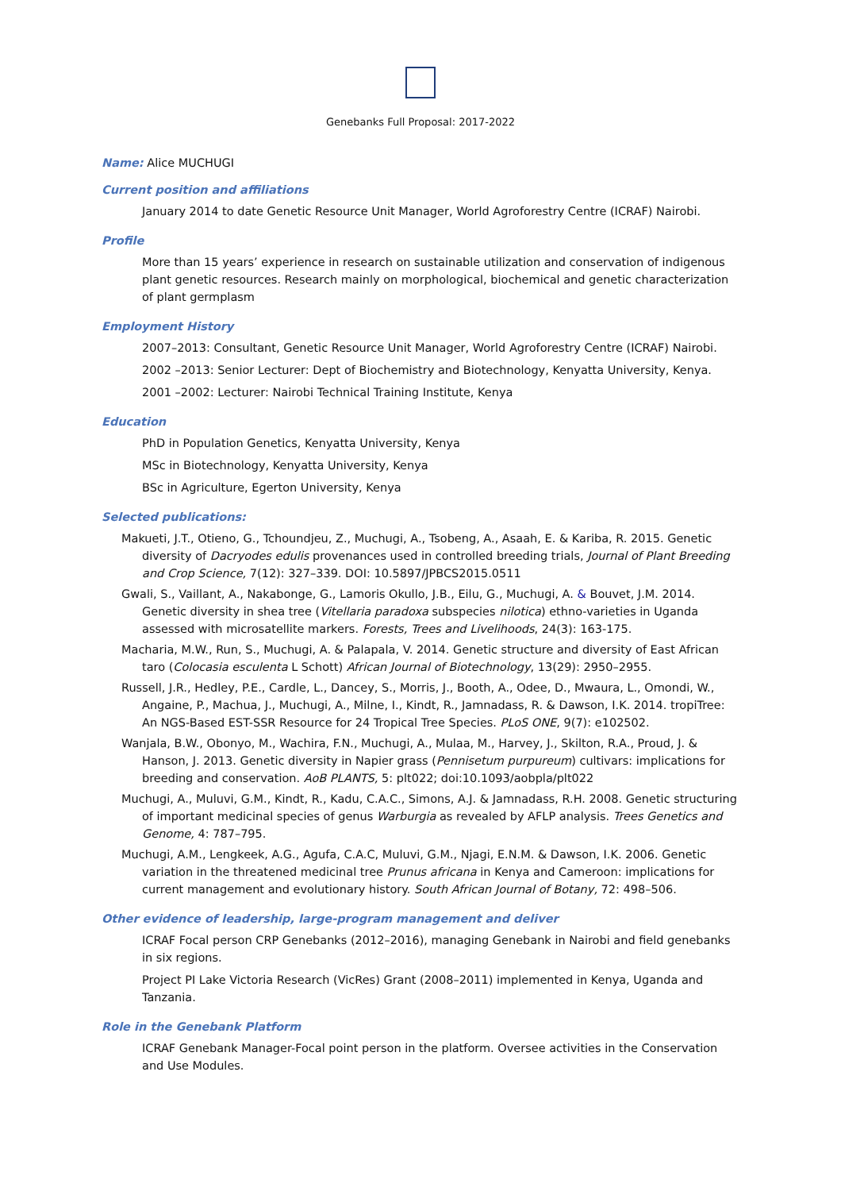Genebanks Full Proposal: 2017-2022
Name: Alice MUCHUGI
Current position and affiliations
January 2014 to date Genetic Resource Unit Manager, World Agroforestry Centre (ICRAF) Nairobi.
Profile
More than 15 years’ experience in research on sustainable utilization and conservation of indigenous plant genetic resources. Research mainly on morphological, biochemical and genetic characterization of plant germplasm
Employment History
2007–2013: Consultant, Genetic Resource Unit Manager, World Agroforestry Centre (ICRAF) Nairobi.
2002 –2013: Senior Lecturer: Dept of Biochemistry and Biotechnology, Kenyatta University, Kenya.
2001 –2002: Lecturer: Nairobi Technical Training Institute, Kenya
Education
PhD in Population Genetics, Kenyatta University, Kenya
MSc in Biotechnology, Kenyatta University, Kenya
BSc in Agriculture, Egerton University, Kenya
Selected publications:
Makueti, J.T., Otieno, G., Tchoundjeu, Z., Muchugi, A., Tsobeng, A., Asaah, E. & Kariba, R. 2015. Genetic diversity of Dacryodes edulis provenances used in controlled breeding trials, Journal of Plant Breeding and Crop Science, 7(12): 327–339. DOI: 10.5897/JPBCS2015.0511
Gwali, S., Vaillant, A., Nakabonge, G., Lamoris Okullo, J.B., Eilu, G., Muchugi, A. & Bouvet, J.M. 2014. Genetic diversity in shea tree (Vitellaria paradoxa subspecies nilotica) ethno-varieties in Uganda assessed with microsatellite markers. Forests, Trees and Livelihoods, 24(3): 163-175.
Macharia, M.W., Run, S., Muchugi, A. & Palapala, V. 2014. Genetic structure and diversity of East African taro (Colocasia esculenta L Schott) African Journal of Biotechnology, 13(29): 2950–2955.
Russell, J.R., Hedley, P.E., Cardle, L., Dancey, S., Morris, J., Booth, A., Odee, D., Mwaura, L., Omondi, W., Angaine, P., Machua, J., Muchugi, A., Milne, I., Kindt, R., Jamnadass, R. & Dawson, I.K. 2014. tropiTree: An NGS-Based EST-SSR Resource for 24 Tropical Tree Species. PLoS ONE, 9(7): e102502.
Wanjala, B.W., Obonyo, M., Wachira, F.N., Muchugi, A., Mulaa, M., Harvey, J., Skilton, R.A., Proud, J. & Hanson, J. 2013. Genetic diversity in Napier grass (Pennisetum purpureum) cultivars: implications for breeding and conservation. AoB PLANTS, 5: plt022; doi:10.1093/aobpla/plt022
Muchugi, A., Muluvi, G.M., Kindt, R., Kadu, C.A.C., Simons, A.J. & Jamnadass, R.H. 2008. Genetic structuring of important medicinal species of genus Warburgia as revealed by AFLP analysis. Trees Genetics and Genome, 4: 787–795.
Muchugi, A.M., Lengkeek, A.G., Agufa, C.A.C, Muluvi, G.M., Njagi, E.N.M. & Dawson, I.K. 2006. Genetic variation in the threatened medicinal tree Prunus africana in Kenya and Cameroon: implications for current management and evolutionary history. South African Journal of Botany, 72: 498–506.
Other evidence of leadership, large-program management and deliver
ICRAF Focal person CRP Genebanks (2012–2016), managing Genebank in Nairobi and field genebanks in six regions.
Project PI Lake Victoria Research (VicRes) Grant (2008–2011) implemented in Kenya, Uganda and Tanzania.
Role in the Genebank Platform
ICRAF Genebank Manager-Focal point person in the platform. Oversee activities in the Conservation and Use Modules.